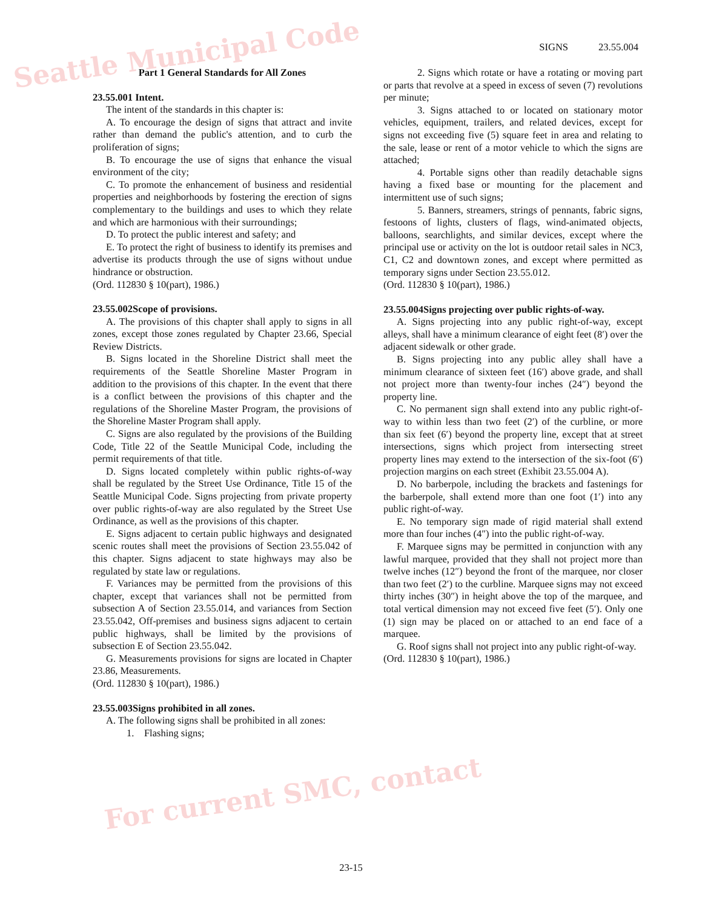SIGNS 23.55.004
Part 1 General Standards for All Zones
23.55.001 Intent.
The intent of the standards in this chapter is:
A. To encourage the design of signs that attract and invite rather than demand the public's attention, and to curb the proliferation of signs;
B. To encourage the use of signs that enhance the visual environment of the city;
C. To promote the enhancement of business and residential properties and neighborhoods by fostering the erection of signs complementary to the buildings and uses to which they relate and which are harmonious with their surroundings;
D. To protect the public interest and safety; and
E. To protect the right of business to identify its premises and advertise its products through the use of signs without undue hindrance or obstruction.
(Ord. 112830 § 10(part), 1986.)
23.55.002Scope of provisions.
A. The provisions of this chapter shall apply to signs in all zones, except those zones regulated by Chapter 23.66, Special Review Districts.
B. Signs located in the Shoreline District shall meet the requirements of the Seattle Shoreline Master Program in addition to the provisions of this chapter. In the event that there is a conflict between the provisions of this chapter and the regulations of the Shoreline Master Program, the provisions of the Shoreline Master Program shall apply.
C. Signs are also regulated by the provisions of the Building Code, Title 22 of the Seattle Municipal Code, including the permit requirements of that title.
D. Signs located completely within public rights-of-way shall be regulated by the Street Use Ordinance, Title 15 of the Seattle Municipal Code. Signs projecting from private property over public rights-of-way are also regulated by the Street Use Ordinance, as well as the provisions of this chapter.
E. Signs adjacent to certain public highways and designated scenic routes shall meet the provisions of Section 23.55.042 of this chapter. Signs adjacent to state highways may also be regulated by state law or regulations.
F. Variances may be permitted from the provisions of this chapter, except that variances shall not be permitted from subsection A of Section 23.55.014, and variances from Section 23.55.042, Off-premises and business signs adjacent to certain public highways, shall be limited by the provisions of subsection E of Section 23.55.042.
G. Measurements provisions for signs are located in Chapter 23.86, Measurements.
(Ord. 112830 § 10(part), 1986.)
23.55.003Signs prohibited in all zones.
A. The following signs shall be prohibited in all zones:
1. Flashing signs;
2. Signs which rotate or have a rotating or moving part or parts that revolve at a speed in excess of seven (7) revolutions per minute;
3. Signs attached to or located on stationary motor vehicles, equipment, trailers, and related devices, except for signs not exceeding five (5) square feet in area and relating to the sale, lease or rent of a motor vehicle to which the signs are attached;
4. Portable signs other than readily detachable signs having a fixed base or mounting for the placement and intermittent use of such signs;
5. Banners, streamers, strings of pennants, fabric signs, festoons of lights, clusters of flags, wind-animated objects, balloons, searchlights, and similar devices, except where the principal use or activity on the lot is outdoor retail sales in NC3, C1, C2 and downtown zones, and except where permitted as temporary signs under Section 23.55.012.
(Ord. 112830 § 10(part), 1986.)
23.55.004Signs projecting over public rights-of-way.
A. Signs projecting into any public right-of-way, except alleys, shall have a minimum clearance of eight feet (8′) over the adjacent sidewalk or other grade.
B. Signs projecting into any public alley shall have a minimum clearance of sixteen feet (16′) above grade, and shall not project more than twenty-four inches (24″) beyond the property line.
C. No permanent sign shall extend into any public right-of-way to within less than two feet (2′) of the curbline, or more than six feet (6′) beyond the property line, except that at street intersections, signs which project from intersecting street property lines may extend to the intersection of the six-foot (6′) projection margins on each street (Exhibit 23.55.004 A).
D. No barberpole, including the brackets and fastenings for the barberpole, shall extend more than one foot (1′) into any public right-of-way.
E. No temporary sign made of rigid material shall extend more than four inches (4″) into the public right-of-way.
F. Marquee signs may be permitted in conjunction with any lawful marquee, provided that they shall not project more than twelve inches (12″) beyond the front of the marquee, nor closer than two feet (2′) to the curbline. Marquee signs may not exceed thirty inches (30″) in height above the top of the marquee, and total vertical dimension may not exceed five feet (5′). Only one (1) sign may be placed on or attached to an end face of a marquee.
G. Roof signs shall not project into any public right-of-way.
(Ord. 112830 § 10(part), 1986.)
23-15
Seattle Municipal Code
For current SMC, contact